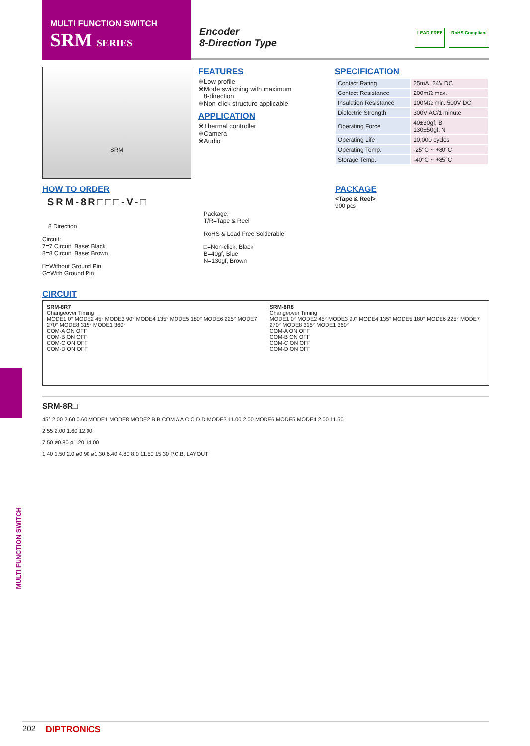MULTI FUNCTION SWITCH
SRM SERIES
Encoder
8-Direction Type
LEAD FREE RoHS Compliant
SRM
FEATURES
※Low profile
※Mode switching with maximum
8-direction
※Non-click structure applicable
APPLICATION
※Thermal controller
※Camera
※Audio
SPECIFICATION
| Contact Rating | 25mA, 24V DC |
| Contact Resistance | 200mΩ max. |
| Insulation Resistance | 100MΩ min. 500V DC |
| Dielectric Strength | 300V AC/1 minute |
| Operating Force | 40±30gf, B 130±50gf, N |
| Operating Life | 10,000 cycles |
| Operating Temp. | -25°C ~ +80°C |
| Storage Temp. | -40°C ~ +85°C |
HOW TO ORDER
SRM-8R□□□-V-□
8 Direction
Circuit:
7=7 Circuit, Base: Black
8=8 Circuit, Base: Brown
□=Without Ground Pin
G=With Ground Pin
Package:
T/R=Tape & Reel
RoHS & Lead Free Solderable
□=Non-click, Black
B=40gf, Blue
N=130gf, Brown
PACKAGE
<Tape & Reel>
900 pcs
CIRCUIT
SRM-8R7
Changeover Timing
MODE1 0° MODE2 45° MODE3 90° MODE4 135° MODE5 180° MODE6 225° MODE7 270° MODE8 315° MODE1 360°
COM-A ON OFF
COM-B ON OFF
COM-C ON OFF
COM-D ON OFF
SRM-8R8
Changeover Timing
MODE1 0° MODE2 45° MODE3 90° MODE4 135° MODE5 180° MODE6 225° MODE7 270° MODE8 315° MODE1 360°
COM-A ON OFF
COM-B ON OFF
COM-C ON OFF
COM-D ON OFF
SRM-8R□
45° 2.00 2.60 0.60 MODE1 MODE8 MODE2 B B COM A A C C D D MODE3 11.00 2.00 MODE6 MODE5 MODE4 2.00 11.50
2.55 2.00 1.60 12.00
7.50 ø0.80 ø1.20 14.00
1.40 1.50 2.0 ø0.90 ø1.30 6.40 4.80 8.0 11.50 15.30 P.C.B. LAYOUT
MULTI FUNCTION SWITCH
202 DIPTRONICS